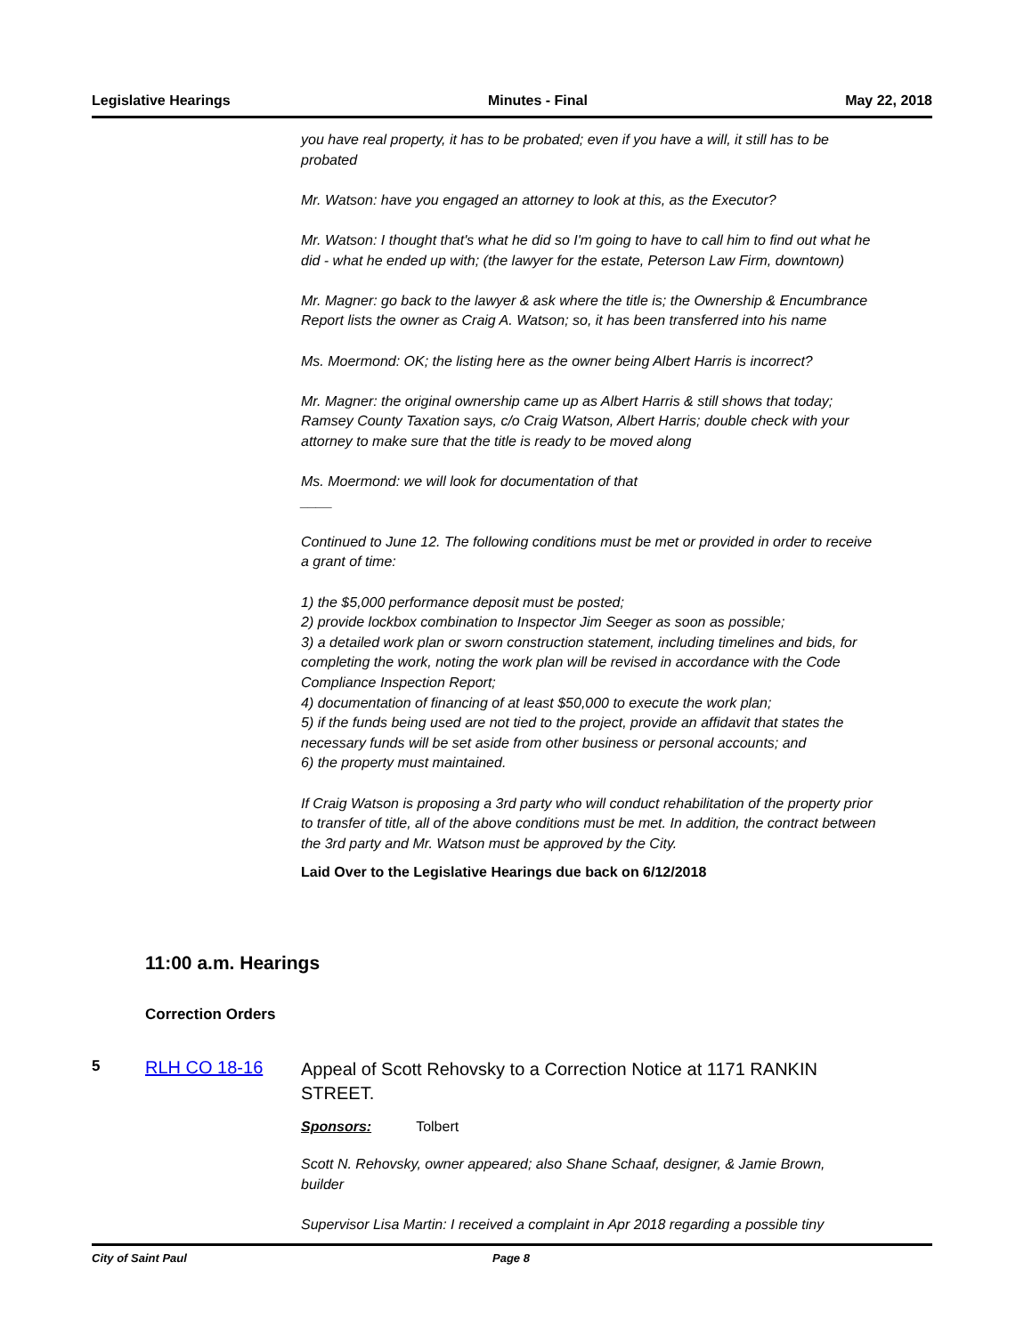Legislative Hearings Minutes - Final May 22, 2018
you have real property, it has to be probated; even if you have a will, it still has to be probated
Mr. Watson: have you engaged an attorney to look at this, as the Executor?
Mr. Watson: I thought that's what he did so I'm going to have to call him to find out what he did - what he ended up with; (the lawyer for the estate, Peterson Law Firm, downtown)
Mr. Magner: go back to the lawyer & ask where the title is; the Ownership & Encumbrance Report lists the owner as Craig A. Watson; so, it has been transferred into his name
Ms. Moermond: OK; the listing here as the owner being Albert Harris is incorrect?
Mr. Magner: the original ownership came up as Albert Harris & still shows that today; Ramsey County Taxation says, c/o Craig Watson, Albert Harris; double check with your attorney to make sure that the title is ready to be moved along
Ms. Moermond: we will look for documentation of that
____
Continued to June 12. The following conditions must be met or provided in order to receive a grant of time:
1) the $5,000 performance deposit must be posted;
2) provide lockbox combination to Inspector Jim Seeger as soon as possible;
3) a detailed work plan or sworn construction statement, including timelines and bids, for completing the work, noting the work plan will be revised in accordance with the Code Compliance Inspection Report;
4) documentation of financing of at least $50,000 to execute the work plan;
5) if the funds being used are not tied to the project, provide an affidavit that states the necessary funds will be set aside from other business or personal accounts; and
6) the property must maintained.
If Craig Watson is proposing a 3rd party who will conduct rehabilitation of the property prior to transfer of title, all of the above conditions must be met. In addition, the contract between the 3rd party and Mr. Watson must be approved by the City.
Laid Over to the Legislative Hearings due back on 6/12/2018
11:00 a.m. Hearings
Correction Orders
5
RLH CO 18-16
Appeal of Scott Rehovsky to a Correction Notice at 1171 RANKIN STREET.
Sponsors: Tolbert
Scott N. Rehovsky, owner appeared; also Shane Schaaf, designer, & Jamie Brown, builder
Supervisor Lisa Martin: I received a complaint in Apr 2018 regarding a possible tiny
City of Saint Paul Page 8